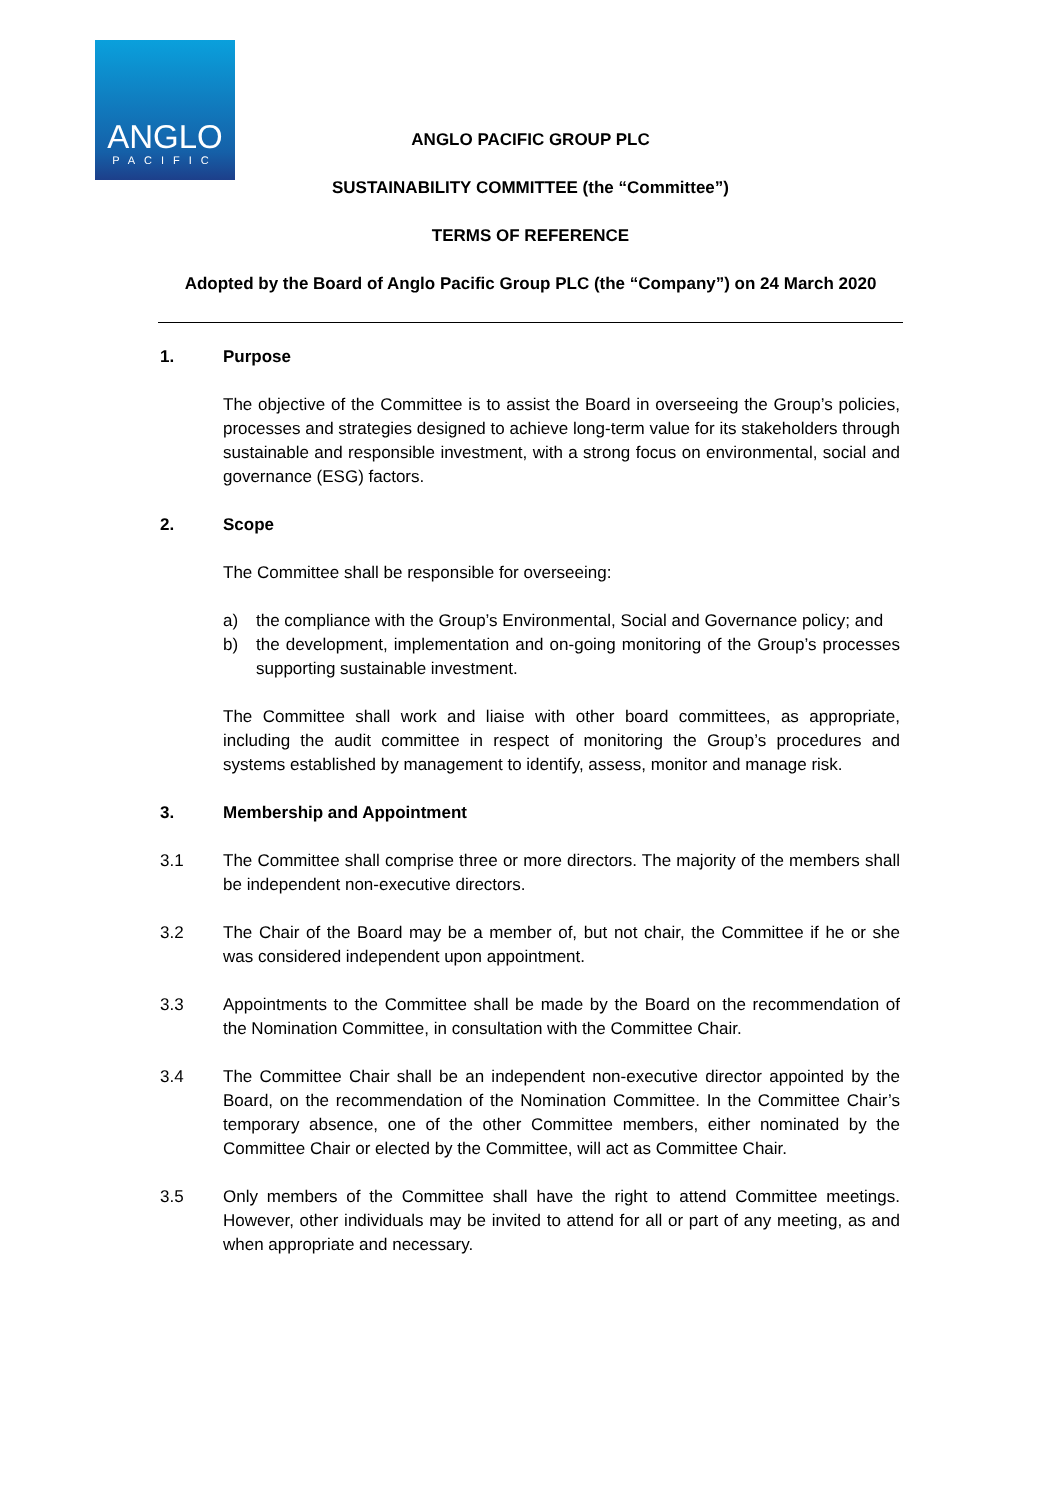ANGLO
PACIFIC
ANGLO PACIFIC GROUP PLC
SUSTAINABILITY COMMITTEE (the “Committee”)
TERMS OF REFERENCE
Adopted by the Board of Anglo Pacific Group PLC (the “Company”) on 24 March 2020
1. Purpose
The objective of the Committee is to assist the Board in overseeing the Group’s policies, processes and strategies designed to achieve long-term value for its stakeholders through sustainable and responsible investment, with a strong focus on environmental, social and governance (ESG) factors.
2. Scope
The Committee shall be responsible for overseeing:
a) the compliance with the Group’s Environmental, Social and Governance policy; and
b) the development, implementation and on-going monitoring of the Group’s processes supporting sustainable investment.
The Committee shall work and liaise with other board committees, as appropriate, including the audit committee in respect of monitoring the Group’s procedures and systems established by management to identify, assess, monitor and manage risk.
3. Membership and Appointment
3.1 The Committee shall comprise three or more directors. The majority of the members shall be independent non-executive directors.
3.2 The Chair of the Board may be a member of, but not chair, the Committee if he or she was considered independent upon appointment.
3.3 Appointments to the Committee shall be made by the Board on the recommendation of the Nomination Committee, in consultation with the Committee Chair.
3.4 The Committee Chair shall be an independent non-executive director appointed by the Board, on the recommendation of the Nomination Committee. In the Committee Chair’s temporary absence, one of the other Committee members, either nominated by the Committee Chair or elected by the Committee, will act as Committee Chair.
3.5 Only members of the Committee shall have the right to attend Committee meetings. However, other individuals may be invited to attend for all or part of any meeting, as and when appropriate and necessary.